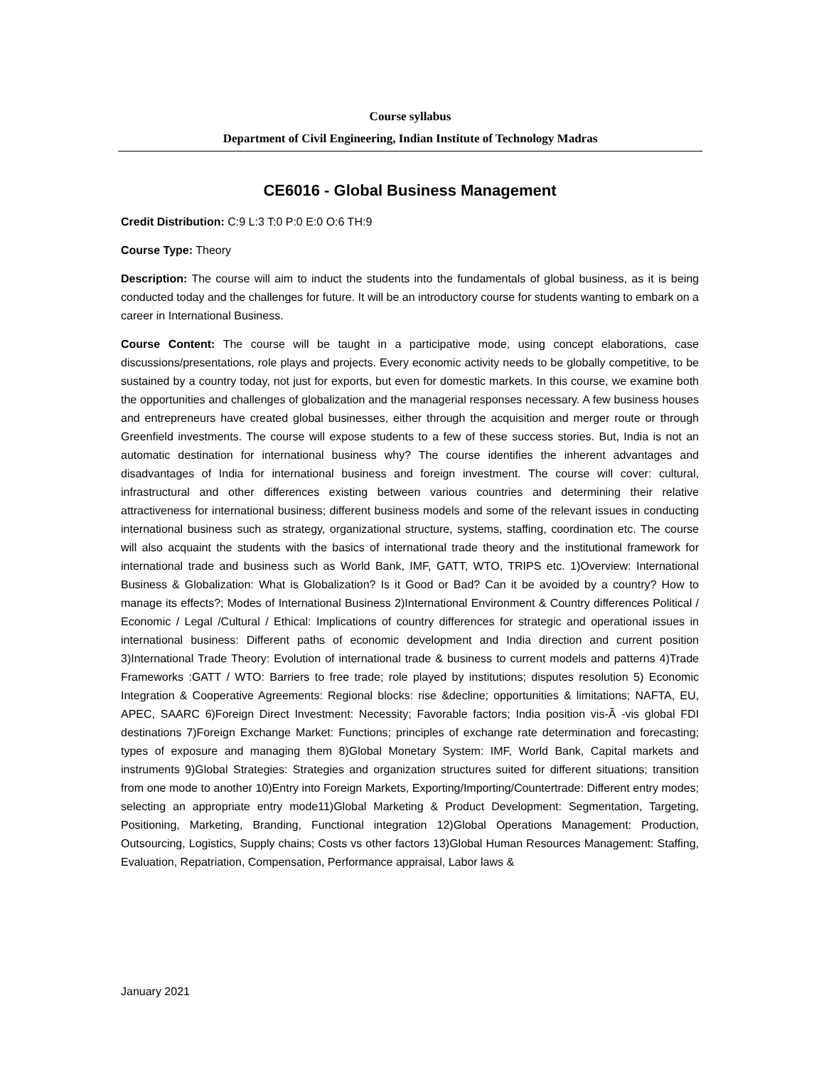Course syllabus
Department of Civil Engineering, Indian Institute of Technology Madras
CE6016 - Global Business Management
Credit Distribution: C:9 L:3 T:0 P:0 E:0 O:6 TH:9
Course Type: Theory
Description: The course will aim to induct the students into the fundamentals of global business, as it is being conducted today and the challenges for future. It will be an introductory course for students wanting to embark on a career in International Business.
Course Content: The course will be taught in a participative mode, using concept elaborations, case discussions/presentations, role plays and projects. Every economic activity needs to be globally competitive, to be sustained by a country today, not just for exports, but even for domestic markets. In this course, we examine both the opportunities and challenges of globalization and the managerial responses necessary. A few business houses and entrepreneurs have created global businesses, either through the acquisition and merger route or through Greenfield investments. The course will expose students to a few of these success stories. But, India is not an automatic destination for international business why? The course identifies the inherent advantages and disadvantages of India for international business and foreign investment. The course will cover: cultural, infrastructural and other differences existing between various countries and determining their relative attractiveness for international business; different business models and some of the relevant issues in conducting international business such as strategy, organizational structure, systems, staffing, coordination etc. The course will also acquaint the students with the basics of international trade theory and the institutional framework for international trade and business such as World Bank, IMF, GATT, WTO, TRIPS etc. 1)Overview: International Business & Globalization: What is Globalization? Is it Good or Bad? Can it be avoided by a country? How to manage its effects?; Modes of International Business 2)International Environment & Country differences Political / Economic / Legal /Cultural / Ethical: Implications of country differences for strategic and operational issues in international business: Different paths of economic development and India direction and current position 3)International Trade Theory: Evolution of international trade & business to current models and patterns 4)Trade Frameworks :GATT / WTO: Barriers to free trade; role played by institutions; disputes resolution 5) Economic Integration & Cooperative Agreements: Regional blocks: rise &decline; opportunities & limitations; NAFTA, EU, APEC, SAARC 6)Foreign Direct Investment: Necessity; Favorable factors; India position vis-Ã -vis global FDI destinations 7)Foreign Exchange Market: Functions; principles of exchange rate determination and forecasting; types of exposure and managing them 8)Global Monetary System: IMF, World Bank, Capital markets and instruments 9)Global Strategies: Strategies and organization structures suited for different situations; transition from one mode to another 10)Entry into Foreign Markets, Exporting/Importing/Countertrade: Different entry modes; selecting an appropriate entry mode11)Global Marketing & Product Development: Segmentation, Targeting, Positioning, Marketing, Branding, Functional integration 12)Global Operations Management: Production, Outsourcing, Logistics, Supply chains; Costs vs other factors 13)Global Human Resources Management: Staffing, Evaluation, Repatriation, Compensation, Performance appraisal, Labor laws &
January 2021